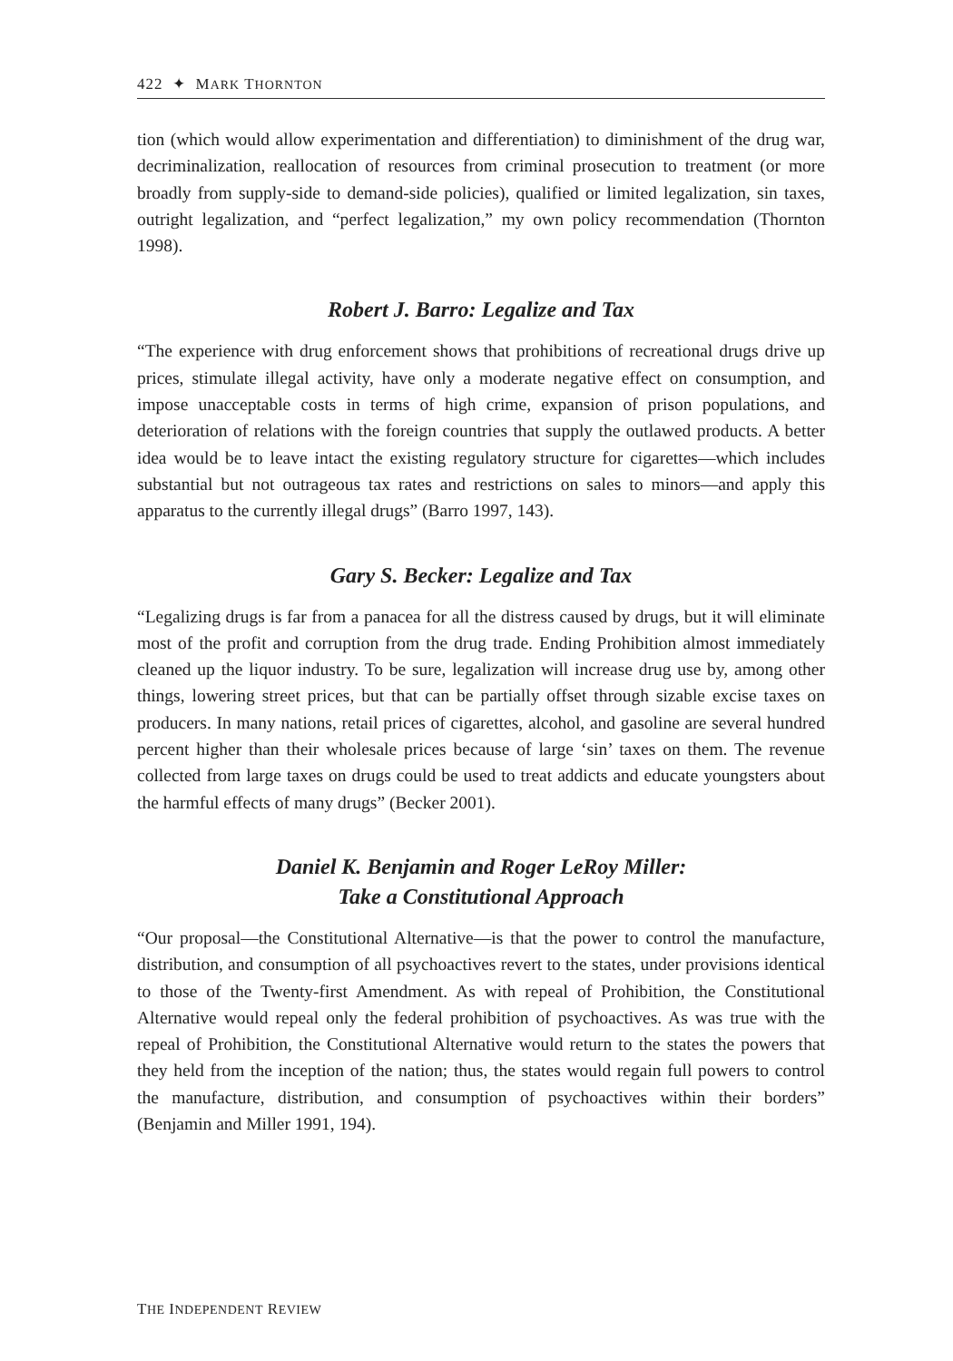422 ✦ MARK THORNTON
tion (which would allow experimentation and differentiation) to diminishment of the drug war, decriminalization, reallocation of resources from criminal prosecution to treatment (or more broadly from supply-side to demand-side policies), qualified or limited legalization, sin taxes, outright legalization, and “perfect legalization,” my own policy recommendation (Thornton 1998).
Robert J. Barro: Legalize and Tax
“The experience with drug enforcement shows that prohibitions of recreational drugs drive up prices, stimulate illegal activity, have only a moderate negative effect on consumption, and impose unacceptable costs in terms of high crime, expansion of prison populations, and deterioration of relations with the foreign countries that supply the outlawed products. A better idea would be to leave intact the existing regulatory structure for cigarettes—which includes substantial but not outrageous tax rates and restrictions on sales to minors—and apply this apparatus to the currently illegal drugs” (Barro 1997, 143).
Gary S. Becker: Legalize and Tax
“Legalizing drugs is far from a panacea for all the distress caused by drugs, but it will eliminate most of the profit and corruption from the drug trade. Ending Prohibition almost immediately cleaned up the liquor industry. To be sure, legalization will increase drug use by, among other things, lowering street prices, but that can be partially offset through sizable excise taxes on producers. In many nations, retail prices of cigarettes, alcohol, and gasoline are several hundred percent higher than their wholesale prices because of large ‘sin’ taxes on them. The revenue collected from large taxes on drugs could be used to treat addicts and educate youngsters about the harmful effects of many drugs” (Becker 2001).
Daniel K. Benjamin and Roger LeRoy Miller:
Take a Constitutional Approach
“Our proposal—the Constitutional Alternative—is that the power to control the manufacture, distribution, and consumption of all psychoactives revert to the states, under provisions identical to those of the Twenty-first Amendment. As with repeal of Prohibition, the Constitutional Alternative would repeal only the federal prohibition of psychoactives. As was true with the repeal of Prohibition, the Constitutional Alternative would return to the states the powers that they held from the inception of the nation; thus, the states would regain full powers to control the manufacture, distribution, and consumption of psychoactives within their borders” (Benjamin and Miller 1991, 194).
THE INDEPENDENT REVIEW